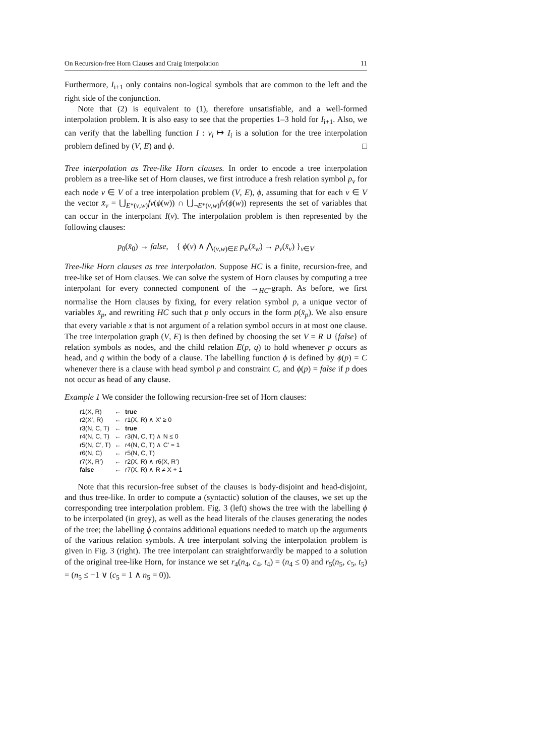On Recursion-free Horn Clauses and Craig Interpolation 11
Furthermore, I<sub>i+1</sub> only contains non-logical symbols that are common to the left and the right side of the conjunction.
Note that (2) is equivalent to (1), therefore unsatisfiable, and a well-formed interpolation problem. It is also easy to see that the properties 1–3 hold for I<sub>i+1</sub>. Also, we can verify that the labelling function I : v<sub>i</sub> ↦ I<sub>i</sub> is a solution for the tree interpolation problem defined by (V, E) and ϕ. □
Tree interpolation as Tree-like Horn clauses. In order to encode a tree interpolation problem as a tree-like set of Horn clauses, we first introduce a fresh relation symbol p<sub>v</sub> for each node v ∈ V of a tree interpolation problem (V, E), ϕ, assuming that for each v ∈ V the vector x̄<sub>v</sub> = ⋃<sub>E*(v,w)</sub>fv(ϕ(w)) ∩ ⋃<sub>¬E*(v,w)</sub>fv(ϕ(w)) represents the set of variables that can occur in the interpolant I(v). The interpolation problem is then represented by the following clauses:
p<sub>0</sub>(x̄<sub>0</sub>) → false, { ϕ(v) ∧ ⋀<sub>(v,w)∈E</sub> p<sub>w</sub>(x̄<sub>w</sub>) → p<sub>v</sub>(x̄<sub>v</sub>) }<sub>v∈V</sub>
Tree-like Horn clauses as tree interpolation. Suppose HC is a finite, recursion-free, and tree-like set of Horn clauses. We can solve the system of Horn clauses by computing a tree interpolant for every connected component of the →<sub>HC</sub>-graph. As before, we first normalise the Horn clauses by fixing, for every relation symbol p, a unique vector of variables x̄<sub>p</sub>, and rewriting HC such that p only occurs in the form p(x̄<sub>p</sub>). We also ensure that every variable x that is not argument of a relation symbol occurs in at most one clause. The tree interpolation graph (V, E) is then defined by choosing the set V = R ∪ {false} of relation symbols as nodes, and the child relation E(p, q) to hold whenever p occurs as head, and q within the body of a clause. The labelling function ϕ is defined by ϕ(p) = C whenever there is a clause with head symbol p and constraint C, and ϕ(p) = false if p does not occur as head of any clause.
Example 1 We consider the following recursion-free set of Horn clauses:
| r1(X, R) | ← | true |
| r2(X’, R) | ← | r1(X, R) ∧ X’ ≥ 0 |
| r3(N, C, T) | ← | true |
| r4(N, C, T) | ← | r3(N, C, T) ∧ N ≤ 0 |
| r5(N, C’, T) | ← | r4(N, C, T) ∧ C’ = 1 |
| r6(N, C) | ← | r5(N, C, T) |
| r7(X, R’) | ← | r2(X, R) ∧ r6(X, R’) |
| false | ← | r7(X, R) ∧ R ≠ X + 1 |
Note that this recursion-free subset of the clauses is body-disjoint and head-disjoint, and thus tree-like. In order to compute a (syntactic) solution of the clauses, we set up the corresponding tree interpolation problem. Fig. 3 (left) shows the tree with the labelling ϕ to be interpolated (in grey), as well as the head literals of the clauses generating the nodes of the tree; the labelling ϕ contains additional equations needed to match up the arguments of the various relation symbols. A tree interpolant solving the interpolation problem is given in Fig. 3 (right). The tree interpolant can straightforwardly be mapped to a solution of the original tree-like Horn, for instance we set r<sub>4</sub>(n<sub>4</sub>, c<sub>4</sub>, t<sub>4</sub>) = (n<sub>4</sub> ≤ 0) and r<sub>5</sub>(n<sub>5</sub>, c<sub>5</sub>, t<sub>5</sub>) = (n<sub>5</sub> ≤ −1 ∨ (c<sub>5</sub> = 1 ∧ n<sub>5</sub> = 0)).